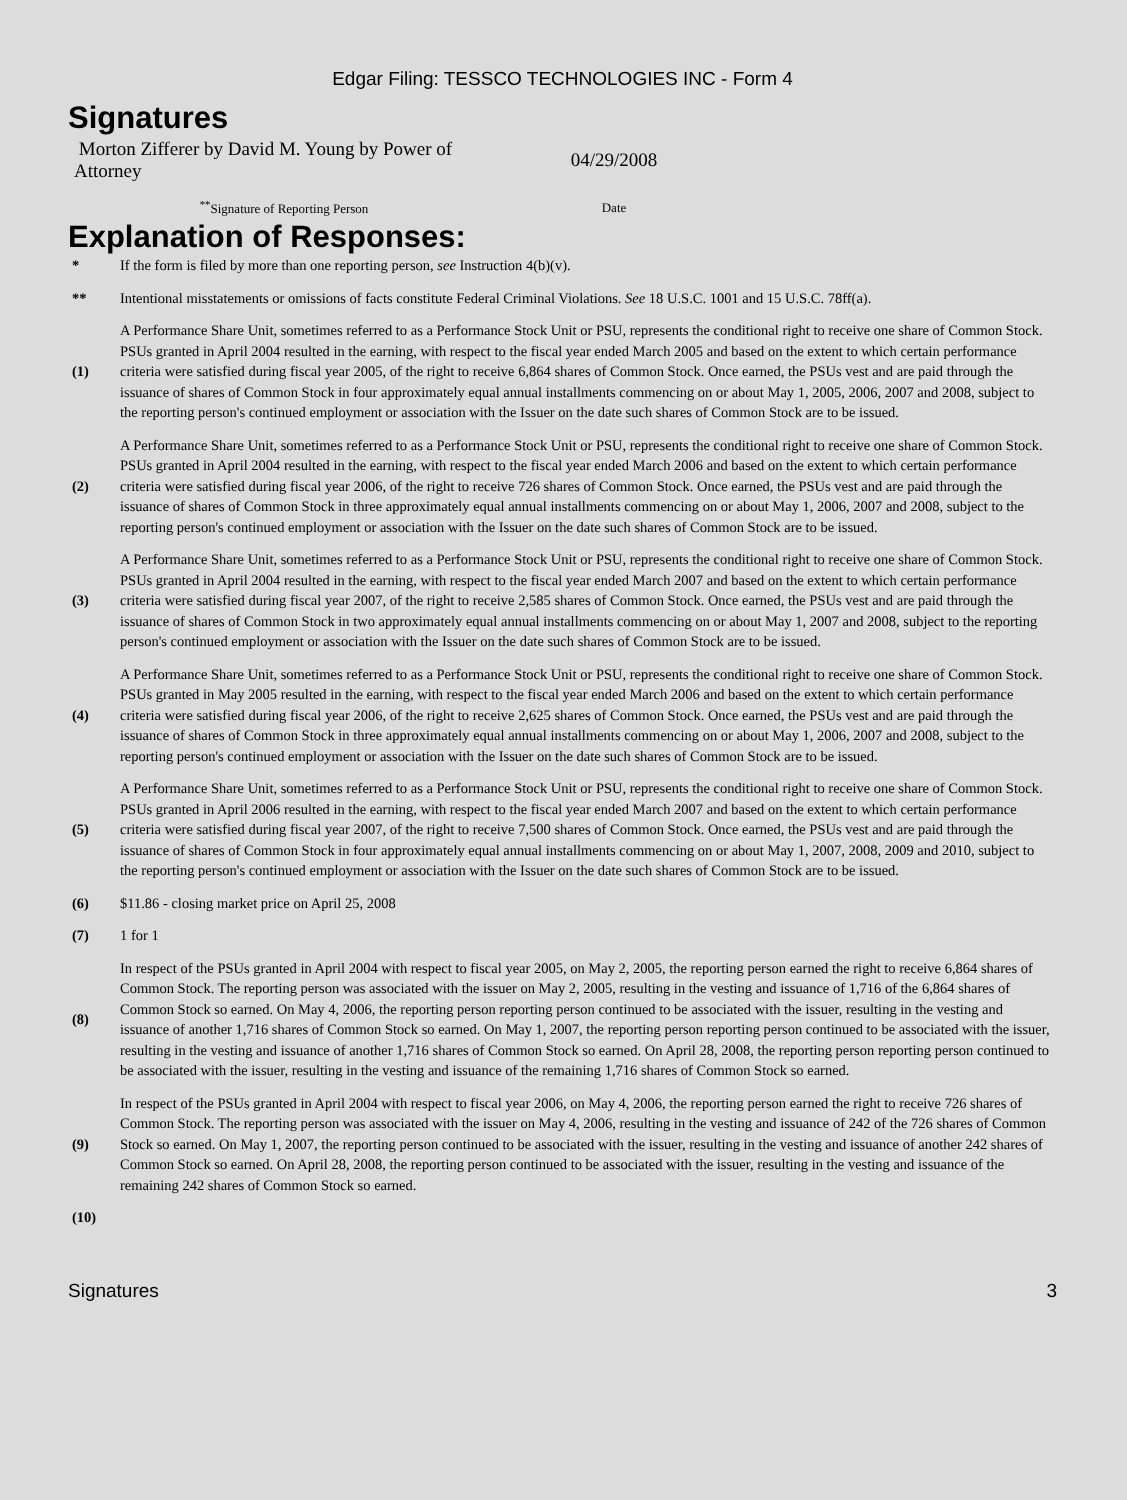Edgar Filing: TESSCO TECHNOLOGIES INC - Form 4
Signatures
| Morton Zifferer by David M. Young by Power of Attorney | 04/29/2008 |
| <sup>**</sup> Signature of Reporting Person | Date |
Explanation of Responses:
| * | If the form is filed by more than one reporting person, see Instruction 4(b)(v). |
| ** | Intentional misstatements or omissions of facts constitute Federal Criminal Violations. See 18 U.S.C. 1001 and 15 U.S.C. 78ff(a). |
| (1) | A Performance Share Unit, sometimes referred to as a Performance Stock Unit or PSU, represents the conditional right to receive one share of Common Stock. PSUs granted in April 2004 resulted in the earning, with respect to the fiscal year ended March 2005 and based on the extent to which certain performance criteria were satisfied during fiscal year 2005, of the right to receive 6,864 shares of Common Stock. Once earned, the PSUs vest and are paid through the issuance of shares of Common Stock in four approximately equal annual installments commencing on or about May 1, 2005, 2006, 2007 and 2008, subject to the reporting person's continued employment or association with the Issuer on the date such shares of Common Stock are to be issued. |
| (2) | A Performance Share Unit, sometimes referred to as a Performance Stock Unit or PSU, represents the conditional right to receive one share of Common Stock. PSUs granted in April 2004 resulted in the earning, with respect to the fiscal year ended March 2006 and based on the extent to which certain performance criteria were satisfied during fiscal year 2006, of the right to receive 726 shares of Common Stock. Once earned, the PSUs vest and are paid through the issuance of shares of Common Stock in three approximately equal annual installments commencing on or about May 1, 2006, 2007 and 2008, subject to the reporting person's continued employment or association with the Issuer on the date such shares of Common Stock are to be issued. |
| (3) | A Performance Share Unit, sometimes referred to as a Performance Stock Unit or PSU, represents the conditional right to receive one share of Common Stock. PSUs granted in April 2004 resulted in the earning, with respect to the fiscal year ended March 2007 and based on the extent to which certain performance criteria were satisfied during fiscal year 2007, of the right to receive 2,585 shares of Common Stock. Once earned, the PSUs vest and are paid through the issuance of shares of Common Stock in two approximately equal annual installments commencing on or about May 1, 2007 and 2008, subject to the reporting person's continued employment or association with the Issuer on the date such shares of Common Stock are to be issued. |
| (4) | A Performance Share Unit, sometimes referred to as a Performance Stock Unit or PSU, represents the conditional right to receive one share of Common Stock. PSUs granted in May 2005 resulted in the earning, with respect to the fiscal year ended March 2006 and based on the extent to which certain performance criteria were satisfied during fiscal year 2006, of the right to receive 2,625 shares of Common Stock. Once earned, the PSUs vest and are paid through the issuance of shares of Common Stock in three approximately equal annual installments commencing on or about May 1, 2006, 2007 and 2008, subject to the reporting person's continued employment or association with the Issuer on the date such shares of Common Stock are to be issued. |
| (5) | A Performance Share Unit, sometimes referred to as a Performance Stock Unit or PSU, represents the conditional right to receive one share of Common Stock. PSUs granted in April 2006 resulted in the earning, with respect to the fiscal year ended March 2007 and based on the extent to which certain performance criteria were satisfied during fiscal year 2007, of the right to receive 7,500 shares of Common Stock. Once earned, the PSUs vest and are paid through the issuance of shares of Common Stock in four approximately equal annual installments commencing on or about May 1, 2007, 2008, 2009 and 2010, subject to the reporting person's continued employment or association with the Issuer on the date such shares of Common Stock are to be issued. |
| (6) | $11.86 - closing market price on April 25, 2008 |
| (7) | 1 for 1 |
| (8) | In respect of the PSUs granted in April 2004 with respect to fiscal year 2005, on May 2, 2005, the reporting person earned the right to receive 6,864 shares of Common Stock. The reporting person was associated with the issuer on May 2, 2005, resulting in the vesting and issuance of 1,716 of the 6,864 shares of Common Stock so earned. On May 4, 2006, the reporting person reporting person continued to be associated with the issuer, resulting in the vesting and issuance of another 1,716 shares of Common Stock so earned. On May 1, 2007, the reporting person reporting person continued to be associated with the issuer, resulting in the vesting and issuance of another 1,716 shares of Common Stock so earned. On April 28, 2008, the reporting person reporting person continued to be associated with the issuer, resulting in the vesting and issuance of the remaining 1,716 shares of Common Stock so earned. |
| (9) | In respect of the PSUs granted in April 2004 with respect to fiscal year 2006, on May 4, 2006, the reporting person earned the right to receive 726 shares of Common Stock. The reporting person was associated with the issuer on May 4, 2006, resulting in the vesting and issuance of 242 of the 726 shares of Common Stock so earned. On May 1, 2007, the reporting person continued to be associated with the issuer, resulting in the vesting and issuance of another 242 shares of Common Stock so earned. On April 28, 2008, the reporting person continued to be associated with the issuer, resulting in the vesting and issuance of the remaining 242 shares of Common Stock so earned. |
| (10) | |
Signatures 3